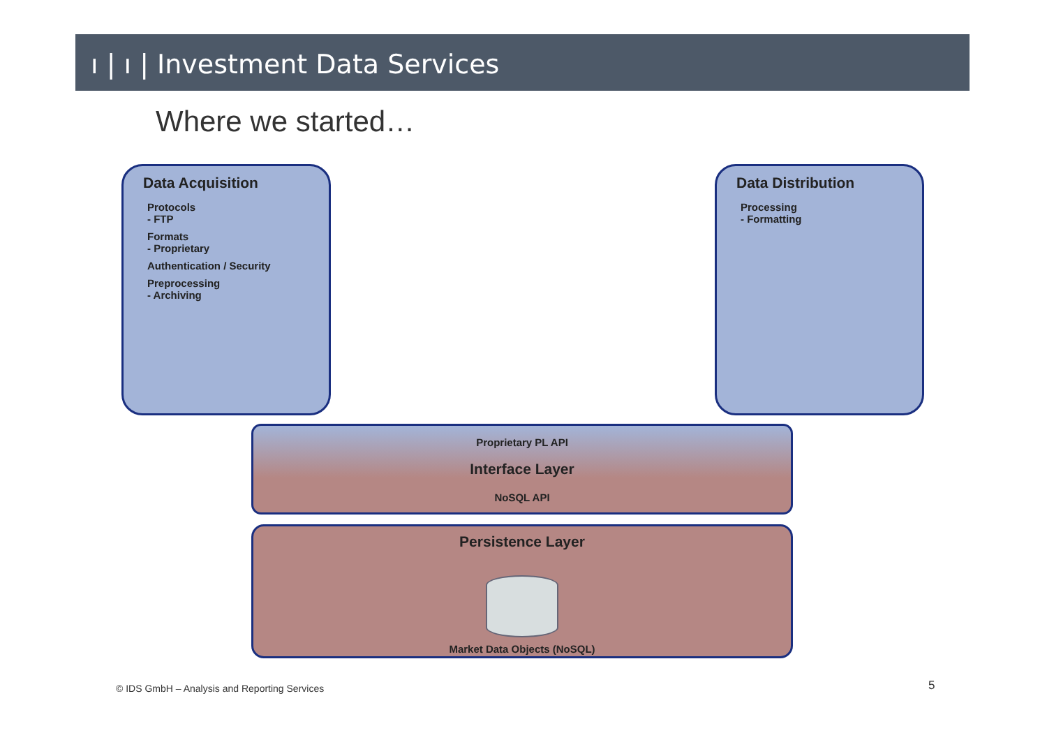ı | ı | Investment Data Services
Where we started…
Data Acquisition
Protocols
- FTP
Formats
- Proprietary
Authentication / Security
Preprocessing
- Archiving
Data Distribution
Processing
- Formatting
Proprietary PL API
Interface Layer
NoSQL API
Persistence Layer
Market Data Objects (NoSQL)
© IDS GmbH – Analysis and Reporting Services
5